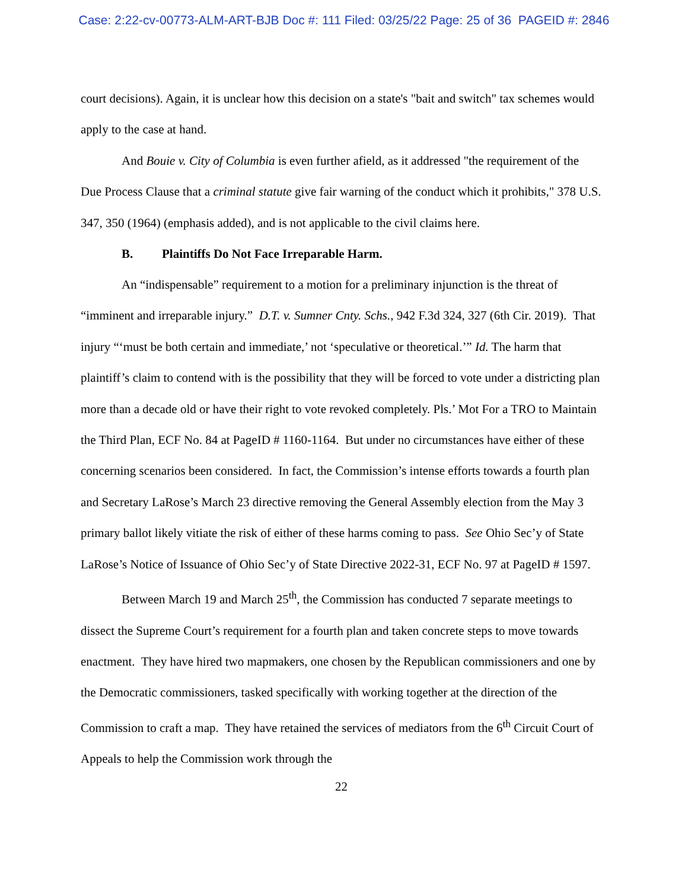Case: 2:22-cv-00773-ALM-ART-BJB Doc #: 111 Filed: 03/25/22 Page: 25 of 36 PAGEID #: 2846
court decisions). Again, it is unclear how this decision on a state's "bait and switch" tax schemes would apply to the case at hand.
And Bouie v. City of Columbia is even further afield, as it addressed "the requirement of the Due Process Clause that a criminal statute give fair warning of the conduct which it prohibits," 378 U.S. 347, 350 (1964) (emphasis added), and is not applicable to the civil claims here.
B. Plaintiffs Do Not Face Irreparable Harm.
An “indispensable” requirement to a motion for a preliminary injunction is the threat of “imminent and irreparable injury.” D.T. v. Sumner Cnty. Schs., 942 F.3d 324, 327 (6th Cir. 2019). That injury “‘must be both certain and immediate,’ not ‘speculative or theoretical.’” Id. The harm that plaintiff’s claim to contend with is the possibility that they will be forced to vote under a districting plan more than a decade old or have their right to vote revoked completely. Pls.’ Mot For a TRO to Maintain the Third Plan, ECF No. 84 at PageID # 1160-1164. But under no circumstances have either of these concerning scenarios been considered. In fact, the Commission’s intense efforts towards a fourth plan and Secretary LaRose’s March 23 directive removing the General Assembly election from the May 3 primary ballot likely vitiate the risk of either of these harms coming to pass. See Ohio Sec’y of State LaRose’s Notice of Issuance of Ohio Sec’y of State Directive 2022-31, ECF No. 97 at PageID # 1597.
Between March 19 and March 25<sup>th</sup>, the Commission has conducted 7 separate meetings to dissect the Supreme Court’s requirement for a fourth plan and taken concrete steps to move towards enactment. They have hired two mapmakers, one chosen by the Republican commissioners and one by the Democratic commissioners, tasked specifically with working together at the direction of the Commission to craft a map. They have retained the services of mediators from the 6<sup>th</sup> Circuit Court of Appeals to help the Commission work through the
22